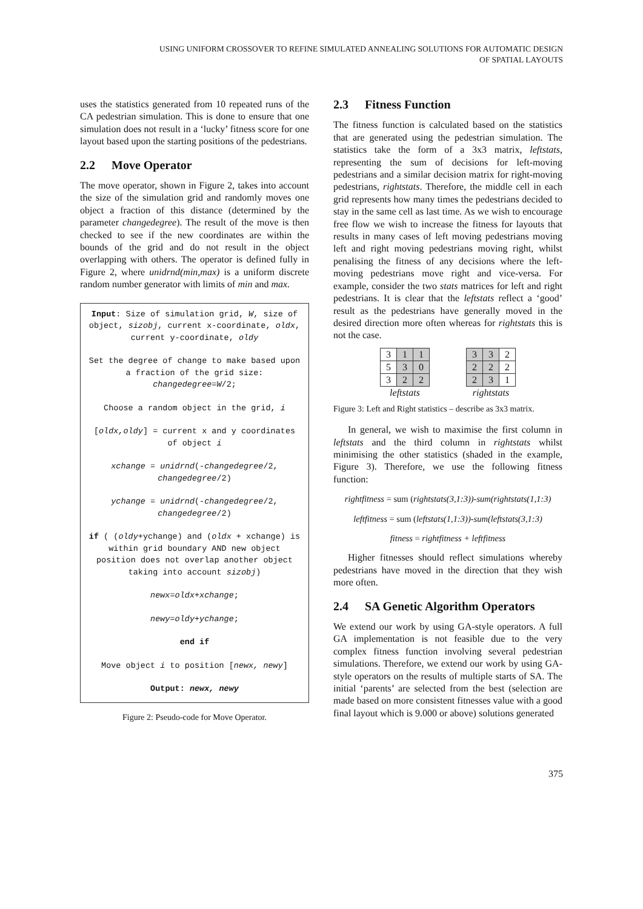USING UNIFORM CROSSOVER TO REFINE SIMULATED ANNEALING SOLUTIONS FOR AUTOMATIC DESIGN
OF SPATIAL LAYOUTS
uses the statistics generated from 10 repeated runs of the CA pedestrian simulation. This is done to ensure that one simulation does not result in a ‘lucky’ fitness score for one layout based upon the starting positions of the pedestrians.
2.2 Move Operator
The move operator, shown in Figure 2, takes into account the size of the simulation grid and randomly moves one object a fraction of this distance (determined by the parameter changedegree). The result of the move is then checked to see if the new coordinates are within the bounds of the grid and do not result in the object overlapping with others. The operator is defined fully in Figure 2, where unidrnd(min,max) is a uniform discrete random number generator with limits of min and max.
Input: Size of simulation grid, W, size of object, sizobj, current x-coordinate, oldx, current y-coordinate, oldy
Set the degree of change to make based upon a fraction of the grid size: changedegree=W/2;
Choose a random object in the grid, i
[oldx,oldy] = current x and y coordinates of object i
xchange = unidrnd(-changedegree/2, changedegree/2)
ychange = unidrnd(-changedegree/2, changedegree/2)
if ( (oldy+ychange) and (oldx + xchange) is within grid boundary AND new object position does not overlap another object taking into account sizobj)
newx=oldx+xchange;
newy=oldy+ychange;
end if
Move object i to position [newx, newy]
Output: newx, newy
Figure 2: Pseudo-code for Move Operator.
2.3 Fitness Function
The fitness function is calculated based on the statistics that are generated using the pedestrian simulation. The statistics take the form of a 3x3 matrix, leftstats, representing the sum of decisions for left-moving pedestrians and a similar decision matrix for right-moving pedestrians, rightstats. Therefore, the middle cell in each grid represents how many times the pedestrians decided to stay in the same cell as last time. As we wish to encourage free flow we wish to increase the fitness for layouts that results in many cases of left moving pedestrians moving left and right moving pedestrians moving right, whilst penalising the fitness of any decisions where the left-moving pedestrians move right and vice-versa. For example, consider the two stats matrices for left and right pedestrians. It is clear that the leftstats reflect a ‘good’ result as the pedestrians have generally moved in the desired direction more often whereas for rightstats this is not the case.
| 3 | 1 | 1 |
| 5 | 3 | 0 |
| 3 | 2 | 2 |
leftstats
| 3 | 3 | 2 |
| 2 | 2 | 2 |
| 2 | 3 | 1 |
rightstats
Figure 3: Left and Right statistics – describe as 3x3 matrix.
In general, we wish to maximise the first column in leftstats and the third column in rightstats whilst minimising the other statistics (shaded in the example, Figure 3). Therefore, we use the following fitness function:
rightfitness = sum (rightstats(3,1:3))-sum(rightstats(1,1:3)
leftfitness = sum (leftstats(1,1:3))-sum(leftstats(3,1:3)
fitness = rightfitness + leftfitness
Higher fitnesses should reflect simulations whereby pedestrians have moved in the direction that they wish more often.
2.4 SA Genetic Algorithm Operators
We extend our work by using GA-style operators. A full GA implementation is not feasible due to the very complex fitness function involving several pedestrian simulations. Therefore, we extend our work by using GA-style operators on the results of multiple starts of SA. The initial ‘parents’ are selected from the best (selection are made based on more consistent fitnesses value with a good final layout which is 9.000 or above) solutions generated
375